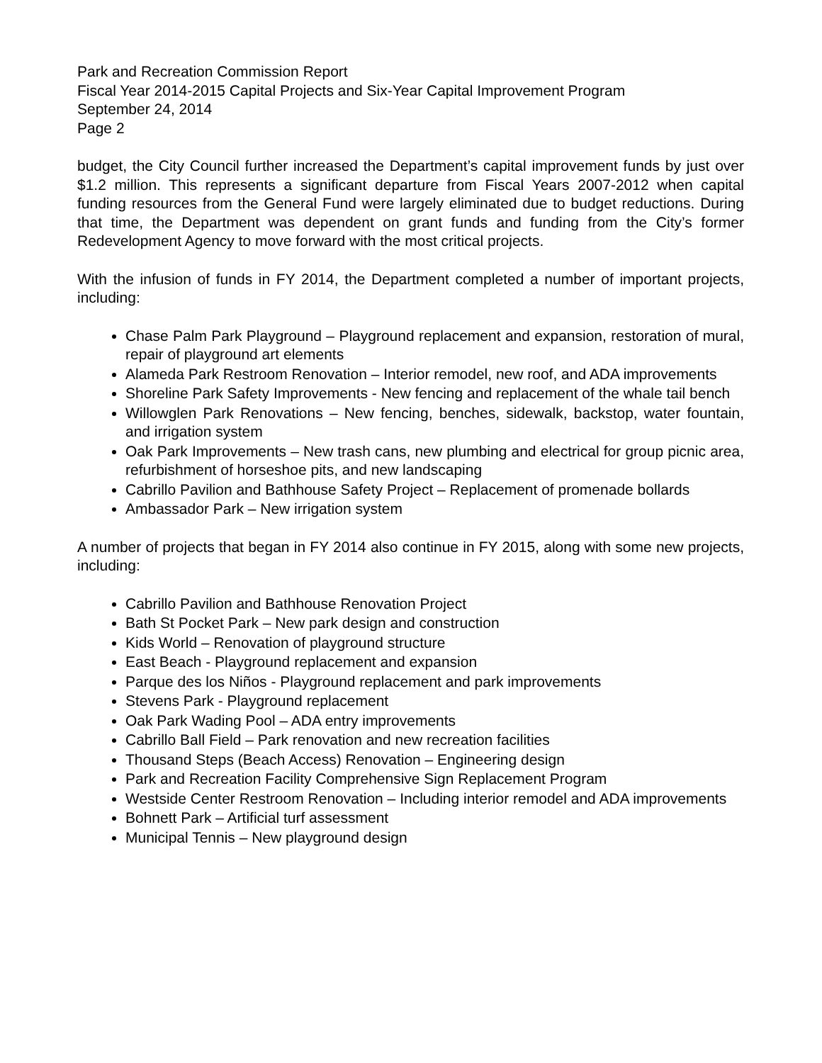Park and Recreation Commission Report
Fiscal Year 2014-2015 Capital Projects and Six-Year Capital Improvement Program
September 24, 2014
Page 2
budget, the City Council further increased the Department’s capital improvement funds by just over $1.2 million. This represents a significant departure from Fiscal Years 2007-2012 when capital funding resources from the General Fund were largely eliminated due to budget reductions. During that time, the Department was dependent on grant funds and funding from the City’s former Redevelopment Agency to move forward with the most critical projects.
With the infusion of funds in FY 2014, the Department completed a number of important projects, including:
Chase Palm Park Playground – Playground replacement and expansion, restoration of mural, repair of playground art elements
Alameda Park Restroom Renovation – Interior remodel, new roof, and ADA improvements
Shoreline Park Safety Improvements - New fencing and replacement of the whale tail bench
Willowglen Park Renovations – New fencing, benches, sidewalk, backstop, water fountain, and irrigation system
Oak Park Improvements – New trash cans, new plumbing and electrical for group picnic area, refurbishment of horseshoe pits, and new landscaping
Cabrillo Pavilion and Bathhouse Safety Project – Replacement of promenade bollards
Ambassador Park – New irrigation system
A number of projects that began in FY 2014 also continue in FY 2015, along with some new projects, including:
Cabrillo Pavilion and Bathhouse Renovation Project
Bath St Pocket Park – New park design and construction
Kids World – Renovation of playground structure
East Beach - Playground replacement and expansion
Parque des los Niños - Playground replacement and park improvements
Stevens Park - Playground replacement
Oak Park Wading Pool – ADA entry improvements
Cabrillo Ball Field – Park renovation and new recreation facilities
Thousand Steps (Beach Access) Renovation – Engineering design
Park and Recreation Facility Comprehensive Sign Replacement Program
Westside Center Restroom Renovation – Including interior remodel and ADA improvements
Bohnett Park – Artificial turf assessment
Municipal Tennis – New playground design